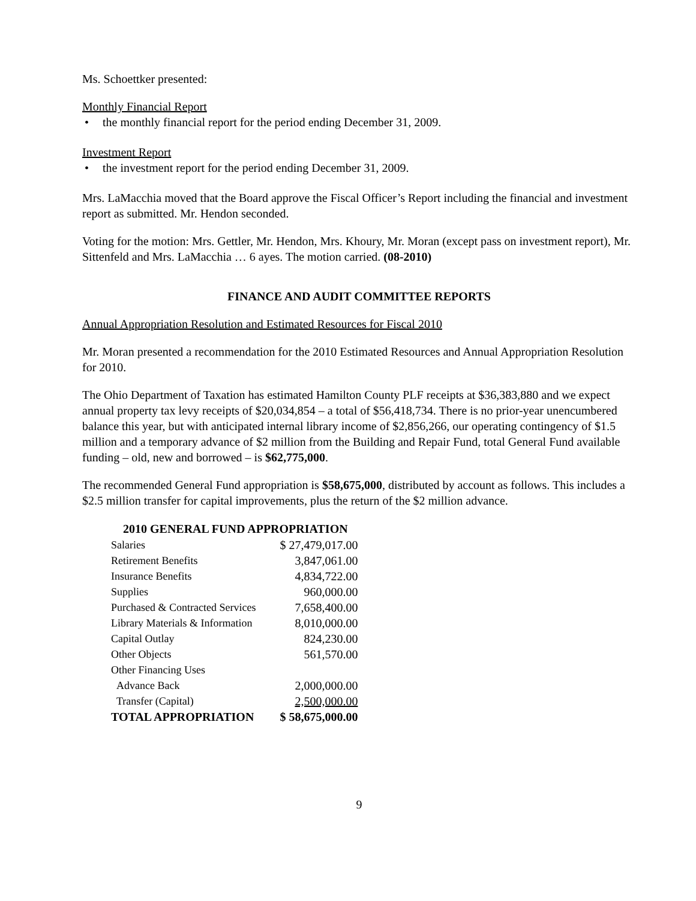Ms. Schoettker presented:
Monthly Financial Report
• the monthly financial report for the period ending December 31, 2009.
Investment Report
• the investment report for the period ending December 31, 2009.
Mrs. LaMacchia moved that the Board approve the Fiscal Officer’s Report including the financial and investment report as submitted. Mr. Hendon seconded.
Voting for the motion: Mrs. Gettler, Mr. Hendon, Mrs. Khoury, Mr. Moran (except pass on investment report), Mr. Sittenfeld and Mrs. LaMacchia … 6 ayes. The motion carried. (08-2010)
FINANCE AND AUDIT COMMITTEE REPORTS
Annual Appropriation Resolution and Estimated Resources for Fiscal 2010
Mr. Moran presented a recommendation for the 2010 Estimated Resources and Annual Appropriation Resolution for 2010.
The Ohio Department of Taxation has estimated Hamilton County PLF receipts at $36,383,880 and we expect annual property tax levy receipts of $20,034,854 – a total of $56,418,734. There is no prior-year unencumbered balance this year, but with anticipated internal library income of $2,856,266, our operating contingency of $1.5 million and a temporary advance of $2 million from the Building and Repair Fund, total General Fund available funding – old, new and borrowed – is $62,775,000.
The recommended General Fund appropriation is $58,675,000, distributed by account as follows. This includes a $2.5 million transfer for capital improvements, plus the return of the $2 million advance.
| 2010 GENERAL FUND APPROPRIATION | |
| --- | --- |
| Salaries | $ 27,479,017.00 |
| Retirement Benefits | 3,847,061.00 |
| Insurance Benefits | 4,834,722.00 |
| Supplies | 960,000.00 |
| Purchased & Contracted Services | 7,658,400.00 |
| Library Materials & Information | 8,010,000.00 |
| Capital Outlay | 824,230.00 |
| Other Objects | 561,570.00 |
| Other Financing Uses | |
| Advance Back | 2,000,000.00 |
| Transfer (Capital) | 2,500,000.00 |
| TOTAL APPROPRIATION | $ 58,675,000.00 |
9